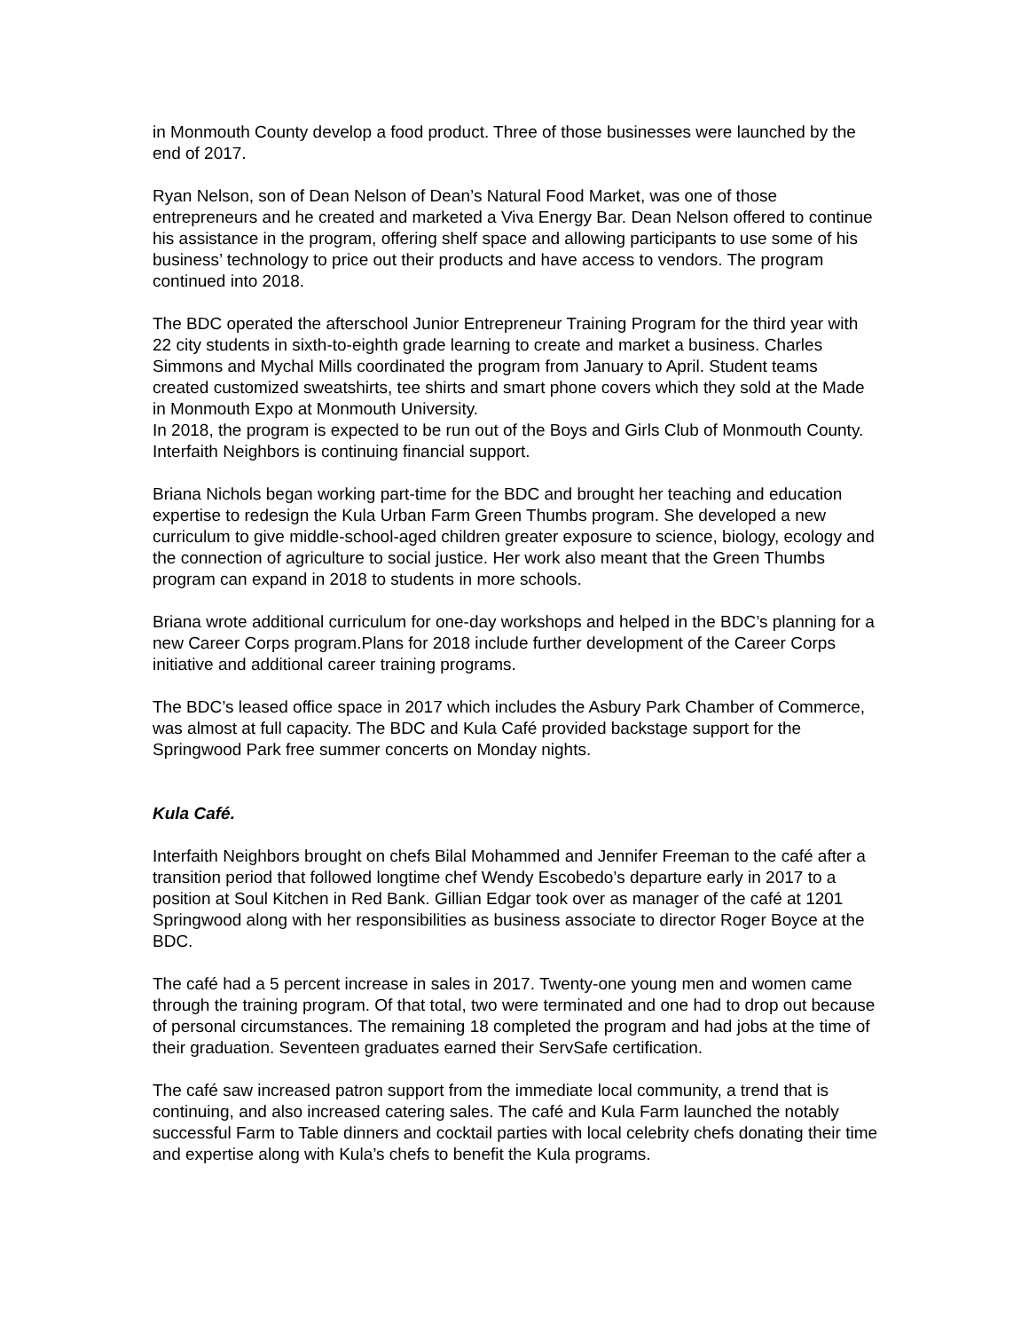in Monmouth County develop a food product. Three of those businesses were launched by the end of 2017.
Ryan Nelson, son of Dean Nelson of Dean’s Natural Food Market, was one of those entrepreneurs and he created and marketed a Viva Energy Bar. Dean Nelson offered to continue his assistance in the program, offering shelf space and allowing participants to use some of his business’ technology to price out their products and have access to vendors. The program continued into 2018.
The BDC operated the afterschool Junior Entrepreneur Training Program for the third year with 22 city students in sixth-to-eighth grade learning to create and market a business. Charles Simmons and Mychal Mills coordinated the program from January to April. Student teams created customized sweatshirts, tee shirts and smart phone covers which they sold at the Made in Monmouth Expo at Monmouth University.
In 2018, the program is expected to be run out of the Boys and Girls Club of Monmouth County. Interfaith Neighbors is continuing financial support.
Briana Nichols began working part-time for the BDC and brought her teaching and education expertise to redesign the Kula Urban Farm Green Thumbs program. She developed a new curriculum to give middle-school-aged children greater exposure to science, biology, ecology and the connection of agriculture to social justice. Her work also meant that the Green Thumbs program can expand in 2018 to students in more schools.
Briana wrote additional curriculum for one-day workshops and helped in the BDC’s planning for a new Career Corps program.Plans for 2018 include further development of the Career Corps initiative and additional career training programs.
The BDC’s leased office space in 2017 which includes the Asbury Park Chamber of Commerce, was almost at full capacity. The BDC and Kula Café provided backstage support for the Springwood Park free summer concerts on Monday nights.
Kula Café.
Interfaith Neighbors brought on chefs Bilal Mohammed and Jennifer Freeman to the café after a transition period that followed longtime chef Wendy Escobedo’s departure early in 2017 to a position at Soul Kitchen in Red Bank. Gillian Edgar took over as manager of the café at 1201 Springwood along with her responsibilities as business associate to director Roger Boyce at the BDC.
The café had a 5 percent increase in sales in 2017. Twenty-one young men and women came through the training program. Of that total, two were terminated and one had to drop out because of personal circumstances. The remaining 18 completed the program and had jobs at the time of their graduation. Seventeen graduates earned their ServSafe certification.
The café saw increased patron support from the immediate local community, a trend that is continuing, and also increased catering sales. The café and Kula Farm launched the notably successful Farm to Table dinners and cocktail parties with local celebrity chefs donating their time and expertise along with Kula’s chefs to benefit the Kula programs.